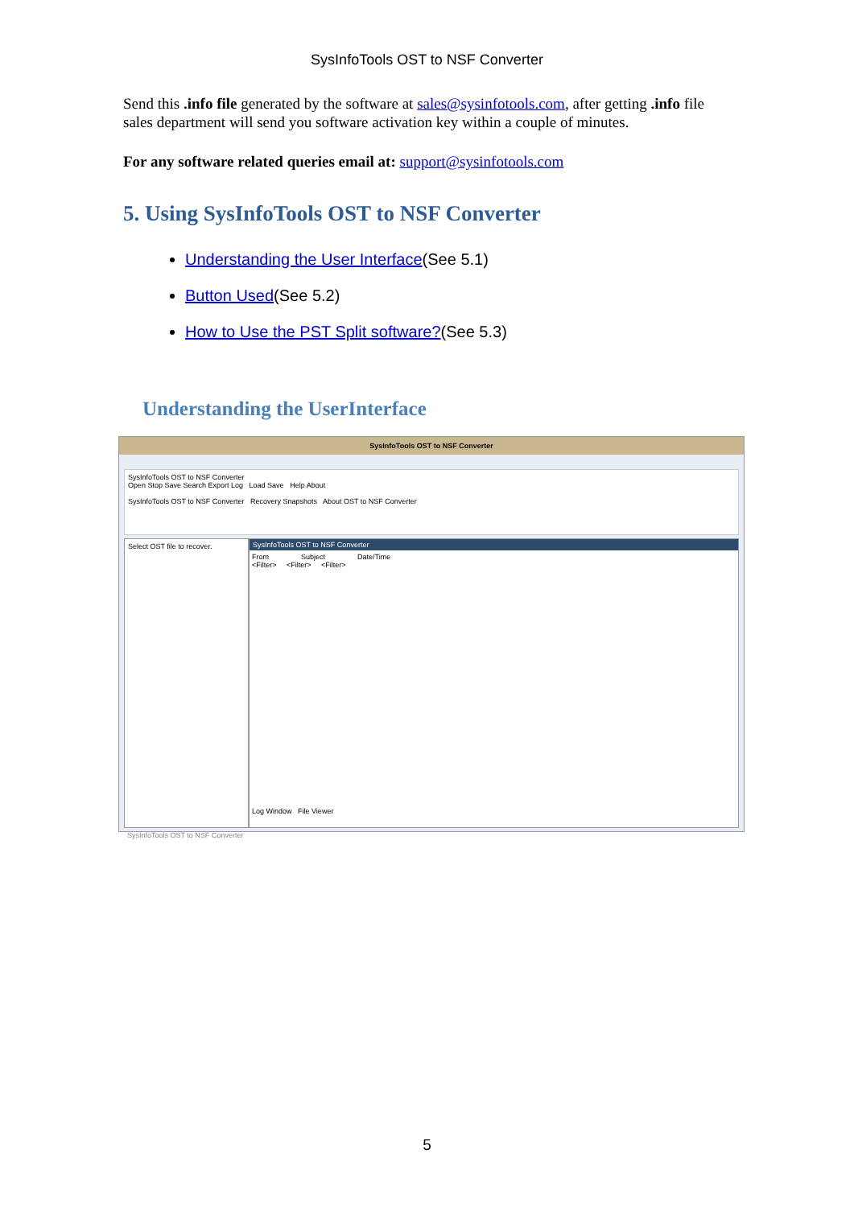SysInfoTools OST to NSF Converter
Send this .info file generated by the software at sales@sysinfotools.com, after getting .info file sales department will send you software activation key within a couple of minutes.
For any software related queries email at: support@sysinfotools.com
5. Using SysInfoTools OST to NSF Converter
Understanding the User Interface(See 5.1)
Button Used(See 5.2)
How to Use the PST Split software?(See 5.3)
Understanding the UserInterface
SysInfoTools OST to NSF Converter
SysInfoTools OST to NSF Converter
Open Stop Save Search Export Log Load Save Help About
SysInfoTools OST to NSF Converter Recovery Snapshots About OST to NSF Converter
Select OST file to recover.
SysInfoTools OST to NSF Converter
From Subject Date/Time
<Filter> <Filter> <Filter>
Log Window File Viewer
SysInfoTools OST to NSF Converter
5